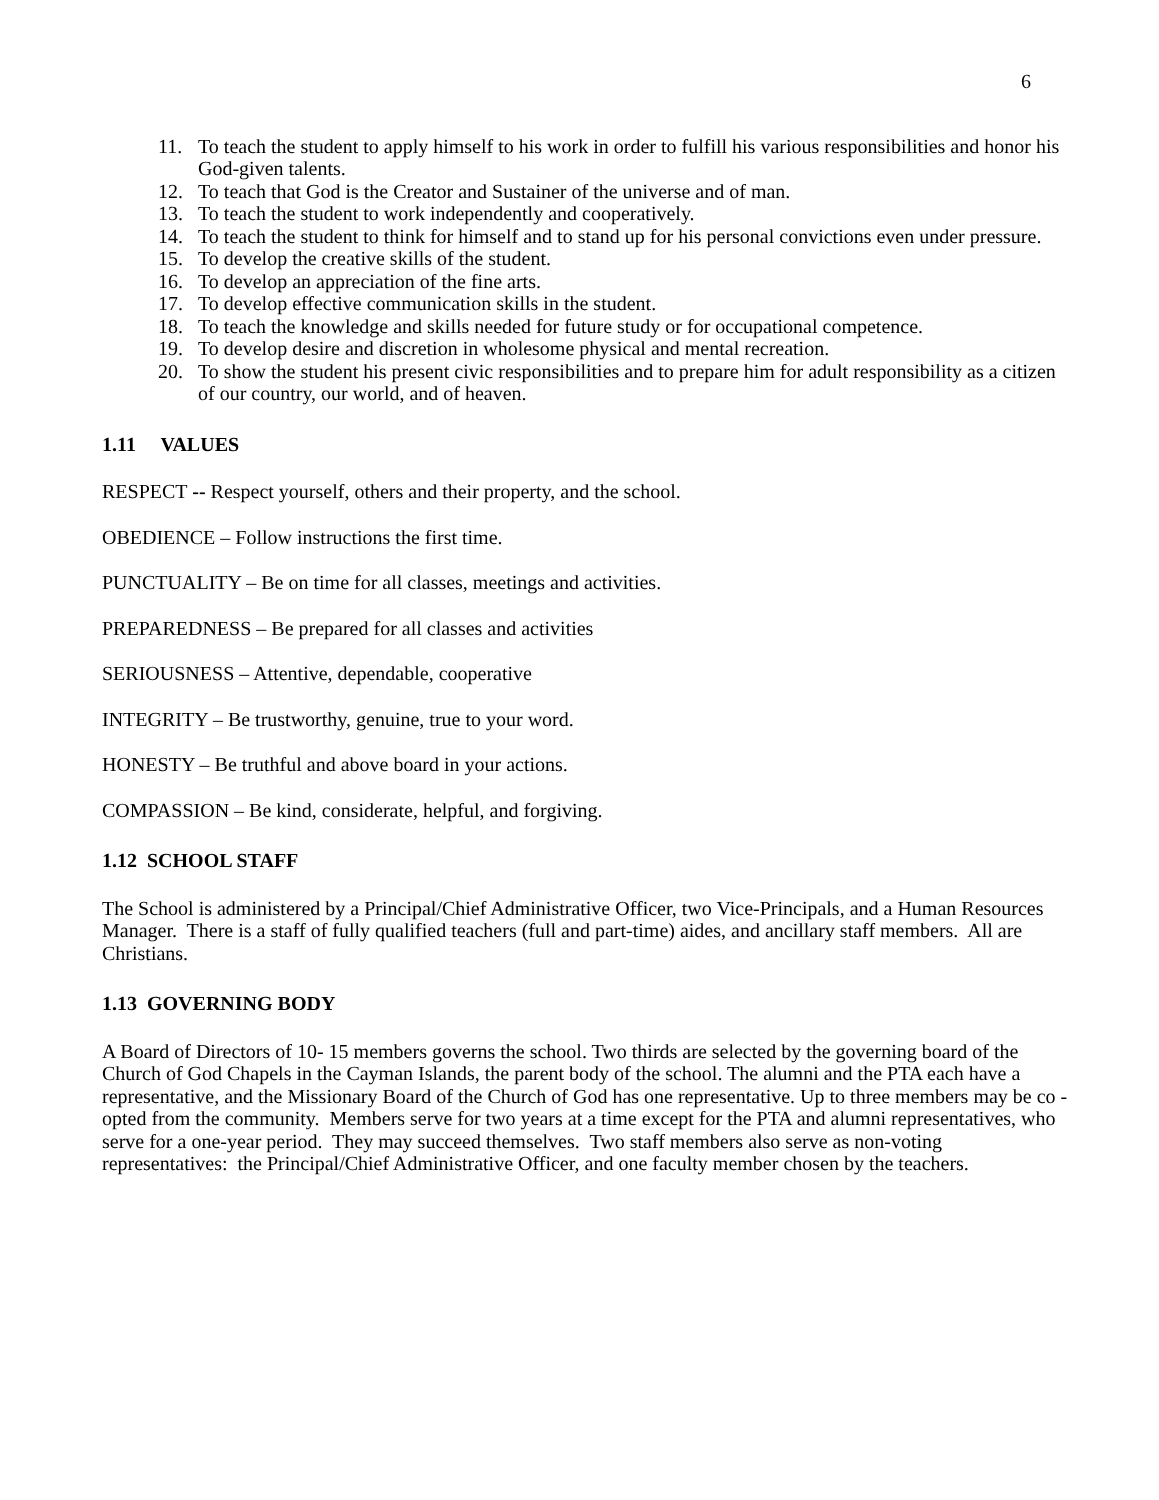6
11. To teach the student to apply himself to his work in order to fulfill his various responsibilities and honor his God-given talents.
12. To teach that God is the Creator and Sustainer of the universe and of man.
13. To teach the student to work independently and cooperatively.
14. To teach the student to think for himself and to stand up for his personal convictions even under pressure.
15. To develop the creative skills of the student.
16. To develop an appreciation of the fine arts.
17. To develop effective communication skills in the student.
18. To teach the knowledge and skills needed for future study or for occupational competence.
19. To develop desire and discretion in wholesome physical and mental recreation.
20. To show the student his present civic responsibilities and to prepare him for adult responsibility as a citizen of our country, our world, and of heaven.
1.11 VALUES
RESPECT -- Respect yourself, others and their property, and the school.
OBEDIENCE – Follow instructions the first time.
PUNCTUALITY – Be on time for all classes, meetings and activities.
PREPAREDNESS – Be prepared for all classes and activities
SERIOUSNESS – Attentive, dependable, cooperative
INTEGRITY – Be trustworthy, genuine, true to your word.
HONESTY – Be truthful and above board in your actions.
COMPASSION – Be kind, considerate, helpful, and forgiving.
1.12 SCHOOL STAFF
The School is administered by a Principal/Chief Administrative Officer, two Vice-Principals, and a Human Resources Manager. There is a staff of fully qualified teachers (full and part-time) aides, and ancillary staff members. All are Christians.
1.13 GOVERNING BODY
A Board of Directors of 10- 15 members governs the school. Two thirds are selected by the governing board of the Church of God Chapels in the Cayman Islands, the parent body of the school. The alumni and the PTA each have a representative, and the Missionary Board of the Church of God has one representative. Up to three members may be co - opted from the community. Members serve for two years at a time except for the PTA and alumni representatives, who serve for a one-year period. They may succeed themselves. Two staff members also serve as non-voting representatives: the Principal/Chief Administrative Officer, and one faculty member chosen by the teachers.